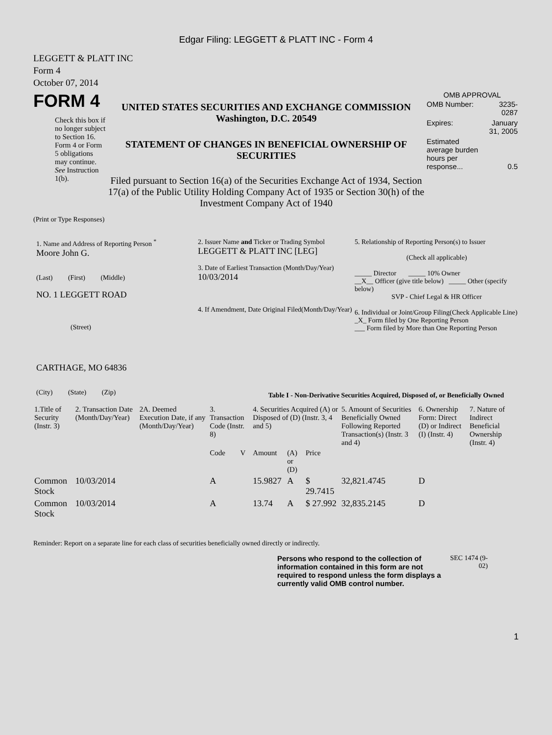Edgar Filing: LEGGETT & PLATT INC - Form 4
LEGGETT & PLATT INC
Form 4
October 07, 2014
FORM 4
Check this box if no longer subject to Section 16. Form 4 or Form 5 obligations may continue. See Instruction 1(b).
UNITED STATES SECURITIES AND EXCHANGE COMMISSION
Washington, D.C. 20549
STATEMENT OF CHANGES IN BENEFICIAL OWNERSHIP OF SECURITIES
Filed pursuant to Section 16(a) of the Securities Exchange Act of 1934, Section 17(a) of the Public Utility Holding Company Act of 1935 or Section 30(h) of the Investment Company Act of 1940
OMB APPROVAL
| OMB Number: | 3235-0287 |
| Expires: | January 31, 2005 |
| Estimated average burden hours per response... | 0.5 |
(Print or Type Responses)
1. Name and Address of Reporting Person <sup>*</sup>
Moore John G.
(Last) (First) (Middle)
NO. 1 LEGGETT ROAD
(Street)
CARTHAGE, MO 64836
(City) (State) (Zip)
2. Issuer Name and Ticker or Trading Symbol
LEGGETT & PLATT INC [LEG]
3. Date of Earliest Transaction (Month/Day/Year)
10/03/2014
4. If Amendment, Date Original Filed(Month/Day/Year)
5. Relationship of Reporting Person(s) to Issuer
(Check all applicable)
_____ Director _____ 10% Owner
__X__ Officer (give title below) _____ Other (specify below)
SVP - Chief Legal & HR Officer
6. Individual or Joint/Group Filing(Check Applicable Line)
_X_ Form filed by One Reporting Person
___ Form filed by More than One Reporting Person
Table I - Non-Derivative Securities Acquired, Disposed of, or Beneficially Owned
| 1.Title of Security (Instr. 3) | 2. Transaction Date (Month/Day/Year) | 2A. Deemed Execution Date, if any (Month/Day/Year) | 3. Transaction Code (Instr. 8) | | 4. Securities Acquired (A) or Disposed of (D) (Instr. 3, 4 and 5) | | | 5. Amount of Securities Beneficially Owned Following Reported Transaction(s) (Instr. 3 and 4) | 6. Ownership Form: Direct (D) or Indirect (I) (Instr. 4) | 7. Nature of Indirect Beneficial Ownership (Instr. 4) |
| --- | --- | --- | --- | --- | --- | --- | --- | --- | --- | --- |
| | | | Code | V | Amount | (A) or (D) | Price | | | |
| Common Stock | 10/03/2014 | | A | | 15.9827 | A | $ 29.7415 | 32,821.4745 | D | |
| Common Stock | 10/03/2014 | | A | | 13.74 | A | $ 27.992 | 32,835.2145 | D | |
Reminder: Report on a separate line for each class of securities beneficially owned directly or indirectly.
Persons who respond to the collection of information contained in this form are not required to respond unless the form displays a currently valid OMB control number.
SEC 1474 (9-02)
1